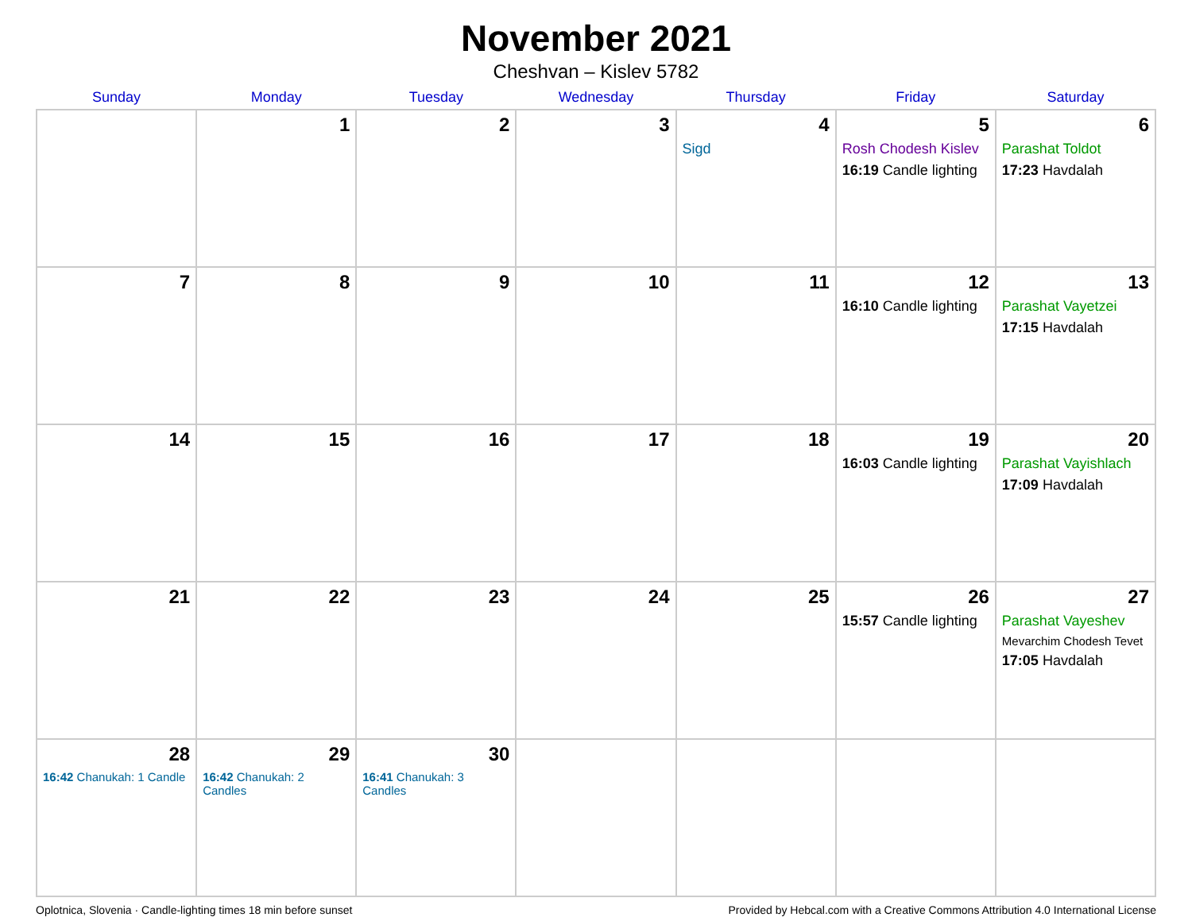November 2021
Cheshvan – Kislev 5782
| Sunday | Monday | Tuesday | Wednesday | Thursday | Friday | Saturday |
| --- | --- | --- | --- | --- | --- | --- |
| | 1 | 2 | 3 | 4 Sigd | 5 Rosh Chodesh Kislev 16:19 Candle lighting | 6 Parashat Toldot 17:23 Havdalah |
| 7 | 8 | 9 | 10 | 11 | 12 16:10 Candle lighting | 13 Parashat Vayetzei 17:15 Havdalah |
| 14 | 15 | 16 | 17 | 18 | 19 16:03 Candle lighting | 20 Parashat Vayishlach 17:09 Havdalah |
| 21 | 22 | 23 | 24 | 25 | 26 15:57 Candle lighting | 27 Parashat Vayeshev Mevarchim Chodesh Tevet 17:05 Havdalah |
| 28 16:42 Chanukah: 1 Candle | 29 16:42 Chanukah: 2 Candles | 30 16:41 Chanukah: 3 Candles | | | | |
Oplotnica, Slovenia · Candle-lighting times 18 min before sunset Provided by Hebcal.com with a Creative Commons Attribution 4.0 International License